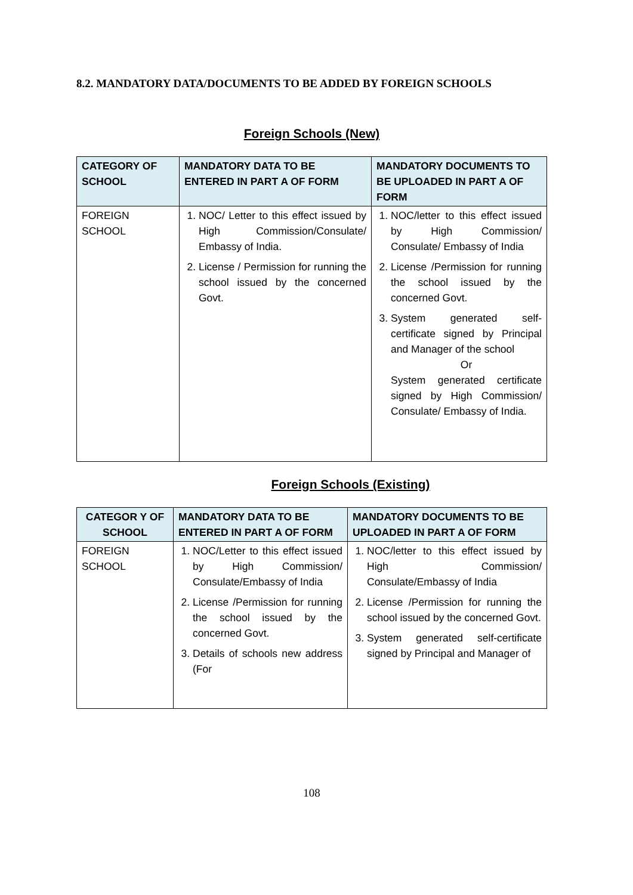8.2. MANDATORY DATA/DOCUMENTS TO BE ADDED BY FOREIGN SCHOOLS
Foreign Schools (New)
| CATEGORY OF SCHOOL | MANDATORY DATA TO BE ENTERED IN PART A OF FORM | MANDATORY DOCUMENTS TO BE UPLOADED IN PART A OF FORM |
| --- | --- | --- |
| FOREIGN SCHOOL | 1. NOC/ Letter to this effect issued by High Commission/Consulate/ Embassy of India. 2. License / Permission for running the school issued by the concerned Govt. | 1. NOC/letter to this effect issued by High Commission/ Consulate/ Embassy of India 2. License /Permission for running the school issued by the concerned Govt. 3. System generated self-certificate signed by Principal and Manager of the school Or System generated certificate signed by High Commission/ Consulate/ Embassy of India. |
Foreign Schools (Existing)
| CATEGOR Y OF SCHOOL | MANDATORY DATA TO BE ENTERED IN PART A OF FORM | MANDATORY DOCUMENTS TO BE UPLOADED IN PART A OF FORM |
| --- | --- | --- |
| FOREIGN SCHOOL | 1. NOC/Letter to this effect issued by High Commission/ Consulate/Embassy of India 2. License /Permission for running the school issued by the concerned Govt. 3. Details of schools new address (For | 1. NOC/letter to this effect issued by High Commission/ Consulate/Embassy of India 2. License /Permission for running the school issued by the concerned Govt. 3. System generated self-certificate signed by Principal and Manager of |
108